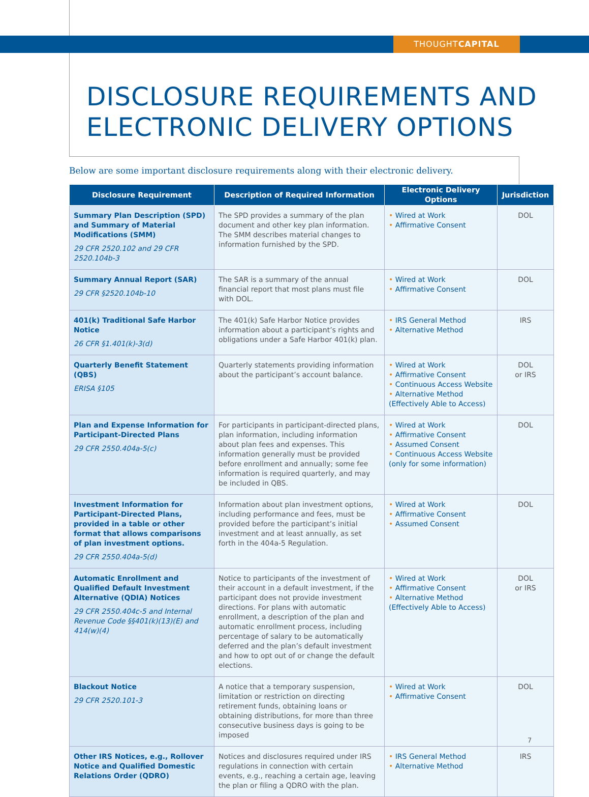THOUGHTCAPITAL
DISCLOSURE REQUIREMENTS AND
ELECTRONIC DELIVERY OPTIONS
Below are some important disclosure requirements along with their electronic delivery.
| Disclosure Requirement | Description of Required Information | Electronic Delivery Options | Jurisdiction |
| --- | --- | --- | --- |
| Summary Plan Description (SPD) and Summary of Material Modifications (SMM) 29 CFR 2520.102 and 29 CFR 2520.104b-3 | The SPD provides a summary of the plan document and other key plan information. The SMM describes material changes to information furnished by the SPD. | • Wired at Work • Affirmative Consent | DOL |
| Summary Annual Report (SAR) 29 CFR §2520.104b-10 | The SAR is a summary of the annual financial report that most plans must file with DOL. | • Wired at Work • Affirmative Consent | DOL |
| 401(k) Traditional Safe Harbor Notice 26 CFR §1.401(k)-3(d) | The 401(k) Safe Harbor Notice provides information about a participant’s rights and obligations under a Safe Harbor 401(k) plan. | • IRS General Method • Alternative Method | IRS |
| Quarterly Benefit Statement (QBS) ERISA §105 | Quarterly statements providing information about the participant’s account balance. | • Wired at Work • Affirmative Consent • Continuous Access Website • Alternative Method (Effectively Able to Access) | DOL or IRS |
| Plan and Expense Information for Participant-Directed Plans 29 CFR 2550.404a-5(c) | For participants in participant-directed plans, plan information, including information about plan fees and expenses. This information generally must be provided before enrollment and annually; some fee information is required quarterly, and may be included in QBS. | • Wired at Work • Affirmative Consent • Assumed Consent • Continuous Access Website (only for some information) | DOL |
| Investment Information for Participant-Directed Plans, provided in a table or other format that allows comparisons of plan investment options. 29 CFR 2550.404a-5(d) | Information about plan investment options, including performance and fees, must be provided before the participant’s initial investment and at least annually, as set forth in the 404a-5 Regulation. | • Wired at Work • Affirmative Consent • Assumed Consent | DOL |
| Automatic Enrollment and Qualified Default Investment Alternative (QDIA) Notices 29 CFR 2550.404c-5 and Internal Revenue Code §§401(k)(13)(E) and 414(w)(4) | Notice to participants of the investment of their account in a default investment, if the participant does not provide investment directions. For plans with automatic enrollment, a description of the plan and automatic enrollment process, including percentage of salary to be automatically deferred and the plan’s default investment and how to opt out of or change the default elections. | • Wired at Work • Affirmative Consent • Alternative Method (Effectively Able to Access) | DOL or IRS |
| Blackout Notice 29 CFR 2520.101-3 | A notice that a temporary suspension, limitation or restriction on directing retirement funds, obtaining loans or obtaining distributions, for more than three consecutive business days is going to be imposed | • Wired at Work • Affirmative Consent | DOL |
| Other IRS Notices, e.g., Rollover Notice and Qualified Domestic Relations Order (QDRO) | Notices and disclosures required under IRS regulations in connection with certain events, e.g., reaching a certain age, leaving the plan or filing a QDRO with the plan. | • IRS General Method • Alternative Method | IRS |
7